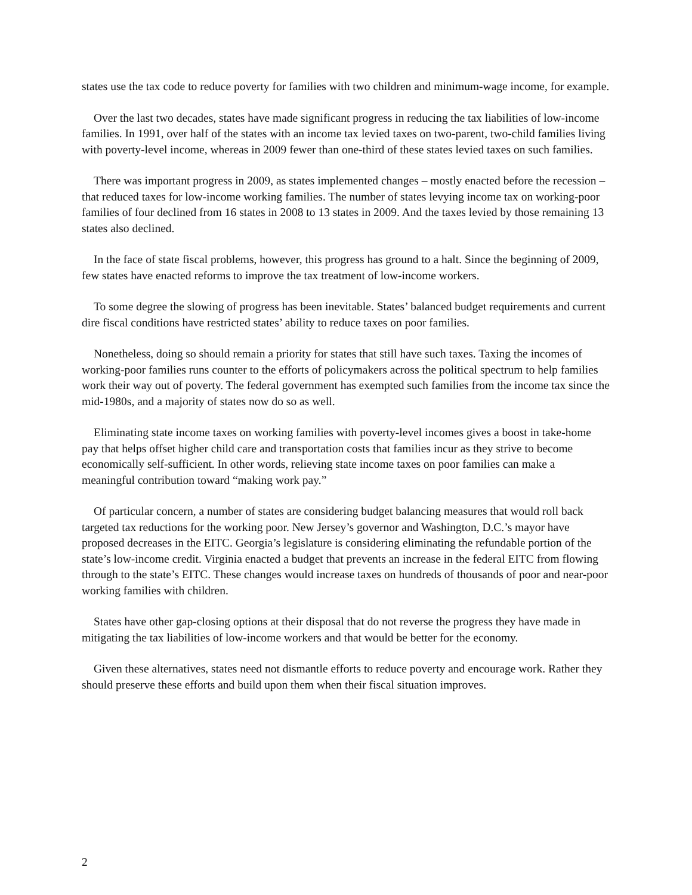states use the tax code to reduce poverty for families with two children and minimum-wage income, for example.
Over the last two decades, states have made significant progress in reducing the tax liabilities of low-income families. In 1991, over half of the states with an income tax levied taxes on two-parent, two-child families living with poverty-level income, whereas in 2009 fewer than one-third of these states levied taxes on such families.
There was important progress in 2009, as states implemented changes – mostly enacted before the recession – that reduced taxes for low-income working families. The number of states levying income tax on working-poor families of four declined from 16 states in 2008 to 13 states in 2009. And the taxes levied by those remaining 13 states also declined.
In the face of state fiscal problems, however, this progress has ground to a halt. Since the beginning of 2009, few states have enacted reforms to improve the tax treatment of low-income workers.
To some degree the slowing of progress has been inevitable. States’ balanced budget requirements and current dire fiscal conditions have restricted states’ ability to reduce taxes on poor families.
Nonetheless, doing so should remain a priority for states that still have such taxes. Taxing the incomes of working-poor families runs counter to the efforts of policymakers across the political spectrum to help families work their way out of poverty. The federal government has exempted such families from the income tax since the mid-1980s, and a majority of states now do so as well.
Eliminating state income taxes on working families with poverty-level incomes gives a boost in take-home pay that helps offset higher child care and transportation costs that families incur as they strive to become economically self-sufficient. In other words, relieving state income taxes on poor families can make a meaningful contribution toward “making work pay.”
Of particular concern, a number of states are considering budget balancing measures that would roll back targeted tax reductions for the working poor. New Jersey’s governor and Washington, D.C.’s mayor have proposed decreases in the EITC. Georgia’s legislature is considering eliminating the refundable portion of the state’s low-income credit. Virginia enacted a budget that prevents an increase in the federal EITC from flowing through to the state’s EITC. These changes would increase taxes on hundreds of thousands of poor and near-poor working families with children.
States have other gap-closing options at their disposal that do not reverse the progress they have made in mitigating the tax liabilities of low-income workers and that would be better for the economy.
Given these alternatives, states need not dismantle efforts to reduce poverty and encourage work. Rather they should preserve these efforts and build upon them when their fiscal situation improves.
2